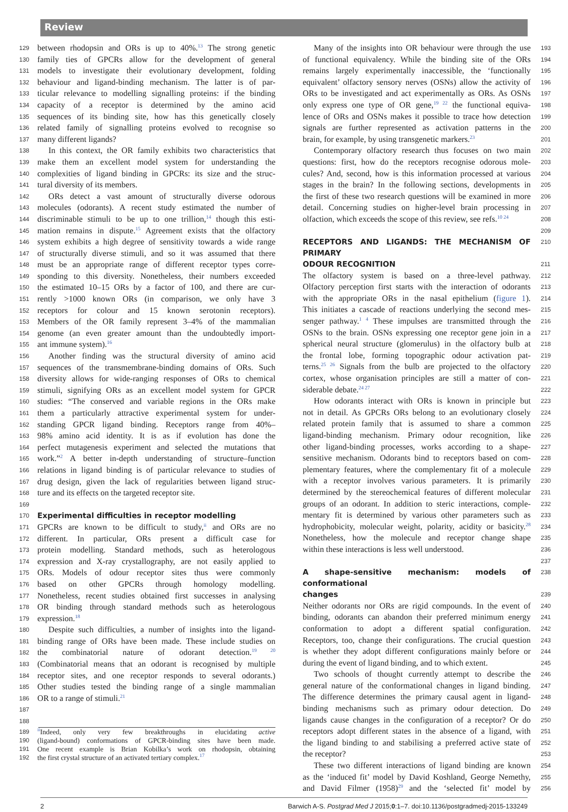Review
129 between rhodopsin and ORs is up to 40%.<sup>13</sup> The strong genetic
130 family ties of GPCRs allow for the development of general
131 models to investigate their evolutionary development, folding
132 behaviour and ligand-binding mechanism. The latter is of par-
133 ticular relevance to modelling signalling proteins: if the binding
134 capacity of a receptor is determined by the amino acid
135 sequences of its binding site, how has this genetically closely
136 related family of signalling proteins evolved to recognise so
137 many different ligands?
138 In this context, the OR family exhibits two characteristics that
139 make them an excellent model system for understanding the
140 complexities of ligand binding in GPCRs: its size and the struc-
141 tural diversity of its members.
142 ORs detect a vast amount of structurally diverse odorous
143 molecules (odorants). A recent study estimated the number of
144 discriminable stimuli to be up to one trillion,<sup>14</sup> though this esti-
145 mation remains in dispute.<sup>15</sup> Agreement exists that the olfactory
146 system exhibits a high degree of sensitivity towards a wide range
147 of structurally diverse stimuli, and so it was assumed that there
148 must be an appropriate range of different receptor types corre-
149 sponding to this diversity. Nonetheless, their numbers exceeded
150 the estimated 10–15 ORs by a factor of 100, and there are cur-
151 rently >1000 known ORs (in comparison, we only have 3
152 receptors for colour and 15 known serotonin receptors).
153 Members of the OR family represent 3–4% of the mammalian
154 genome (an even greater amount than the undoubtedly import-
155 ant immune system).<sup>16</sup>
156 Another finding was the structural diversity of amino acid
157 sequences of the transmembrane-binding domains of ORs. Such
158 diversity allows for wide-ranging responses of ORs to chemical
159 stimuli, signifying ORs as an excellent model system for GPCR
160 studies: “The conserved and variable regions in the ORs make
161 them a particularly attractive experimental system for under-
162 standing GPCR ligand binding. Receptors range from 40%–
163 98% amino acid identity. It is as if evolution has done the
164 perfect mutagenesis experiment and selected the mutations that
165 work.”<sup>2</sup> A better in-depth understanding of structure–function
166 relations in ligand binding is of particular relevance to studies of
167 drug design, given the lack of regularities between ligand struc-
168 ture and its effects on the targeted receptor site.
169
170
Experimental difficulties in receptor modelling
171 GPCRs are known to be difficult to study,<sup>ii</sup> and ORs are no
172 different. In particular, ORs present a difficult case for
173 protein modelling. Standard methods, such as heterologous
174 expression and X-ray crystallography, are not easily applied to
175 ORs. Models of odour receptor sites thus were commonly
176 based on other GPCRs through homology modelling.
177 Nonetheless, recent studies obtained first successes in analysing
178 OR binding through standard methods such as heterologous
179 expression.<sup>18</sup>
180 Despite such difficulties, a number of insights into the ligand-
181 binding range of ORs have been made. These include studies on
182 the combinatorial nature of odorant detection.<sup>19 20</sup>
183 (Combinatorial means that an odorant is recognised by multiple
184 receptor sites, and one receptor responds to several odorants.)
185 Other studies tested the binding range of a single mammalian
186 OR to a range of stimuli.<sup>21</sup>
187
188
189 <sup>ii</sup>Indeed, only very few breakthroughs in elucidating active
190 (ligand-bound) conformations of GPCR-binding sites have been made.
191 One recent example is Brian Kobilka’s work on rhodopsin, obtaining
192 the first crystal structure of an activated tertiary complex.<sup>17</sup>
193 Many of the insights into OR behaviour were through the use
194 of functional equivalency. While the binding site of the ORs
195 remains largely experimentally inaccessible, the ‘functionally
196 equivalent’ olfactory sensory nerves (OSNs) allow the activity of
197 ORs to be investigated and act experimentally as ORs. As OSNs
198 only express one type of OR gene,<sup>19 22</sup> the functional equiva-
199 lence of ORs and OSNs makes it possible to trace how detection
200 signals are further represented as activation patterns in the
201 brain, for example, by using transgenetic markers.<sup>23</sup>
202 Contemporary olfactory research thus focuses on two main
203 questions: first, how do the receptors recognise odorous mole-
204 cules? And, second, how is this information processed at various
205 stages in the brain? In the following sections, developments in
206 the first of these two research questions will be examined in more
207 detail. Concerning studies on higher-level brain processing in
208 olfaction, which exceeds the scope of this review, see refs.<sup>10 24</sup>
209
210
RECEPTORS AND LIGANDS: THE MECHANISM OF PRIMARY
211
ODOUR RECOGNITION
212 The olfactory system is based on a three-level pathway.
213 Olfactory perception first starts with the interaction of odorants
214 with the appropriate ORs in the nasal epithelium (figure 1).
215 This initiates a cascade of reactions underlying the second mes-
216 senger pathway.<sup>1 4</sup> These impulses are transmitted through the
217 OSNs to the brain. OSNs expressing one receptor gene join in a
218 spherical neural structure (glomerulus) in the olfactory bulb at
219 the frontal lobe, forming topographic odour activation pat-
220 terns.<sup>25 26</sup> Signals from the bulb are projected to the olfactory
221 cortex, whose organisation principles are still a matter of con-
222 siderable debate.<sup>24 27</sup>
223 How odorants interact with ORs is known in principle but
224 not in detail. As GPCRs ORs belong to an evolutionary closely
225 related protein family that is assumed to share a common
226 ligand-binding mechanism. Primary odour recognition, like
227 other ligand-binding processes, works according to a shape-
228 sensitive mechanism. Odorants bind to receptors based on com-
229 plementary features, where the complementary fit of a molecule
230 with a receptor involves various parameters. It is primarily
231 determined by the stereochemical features of different molecular
232 groups of an odorant. In addition to steric interactions, comple-
233 mentary fit is determined by various other parameters such as
234 hydrophobicity, molecular weight, polarity, acidity or basicity.<sup>28</sup>
235 Nonetheless, how the molecule and receptor change shape
236 within these interactions is less well understood.
237
238
A shape-sensitive mechanism: models of conformational
239
changes
240 Neither odorants nor ORs are rigid compounds. In the event of
241 binding, odorants can abandon their preferred minimum energy
242 conformation to adopt a different spatial configuration.
243 Receptors, too, change their configurations. The crucial question
244 is whether they adopt different configurations mainly before or
245 during the event of ligand binding, and to which extent.
246 Two schools of thought currently attempt to describe the
247 general nature of the conformational changes in ligand binding.
248 The difference determines the primary causal agent in ligand-
249 binding mechanisms such as primary odour detection. Do
250 ligands cause changes in the configuration of a receptor? Or do
251 receptors adopt different states in the absence of a ligand, with
252 the ligand binding to and stabilising a preferred active state of
253 the receptor?
254 These two different interactions of ligand binding are known
255 as the ‘induced fit’ model by David Koshland, George Nemethy,
256 and David Filmer (1958)<sup>29</sup> and the ‘selected fit’ model by
2 Barwich A-S. Postgrad Med J 2015;0:1–7. doi:10.1136/postgradmedj-2015-133249